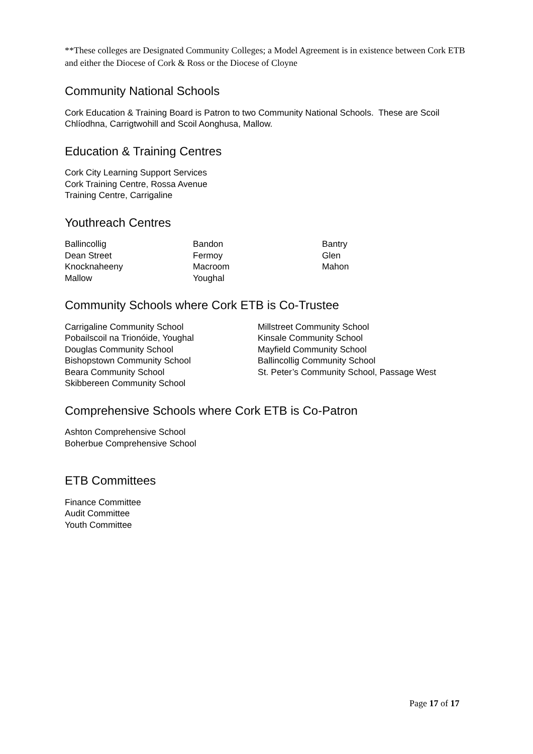**These colleges are Designated Community Colleges; a Model Agreement is in existence between Cork ETB and either the Diocese of Cork & Ross or the Diocese of Cloyne
Community National Schools
Cork Education & Training Board is Patron to two Community National Schools. These are Scoil Chlíodhna, Carrigtwohill and Scoil Aonghusa, Mallow.
Education & Training Centres
Cork City Learning Support Services
Cork Training Centre, Rossa Avenue
Training Centre, Carrigaline
Youthreach Centres
Ballincollig
Dean Street
Knocknaheeny
Mallow
Bandon
Fermoy
Macroom
Youghal
Bantry
Glen
Mahon
Community Schools where Cork ETB is Co-Trustee
Carrigaline Community School
Pobailscoil na Trionóide, Youghal
Douglas Community School
Bishopstown Community School
Beara Community School
Skibbereen Community School
Millstreet Community School
Kinsale Community School
Mayfield Community School
Ballincollig Community School
St. Peter’s Community School, Passage West
Comprehensive Schools where Cork ETB is Co-Patron
Ashton Comprehensive School
Boherbue Comprehensive School
ETB Committees
Finance Committee
Audit Committee
Youth Committee
Page 17 of 17